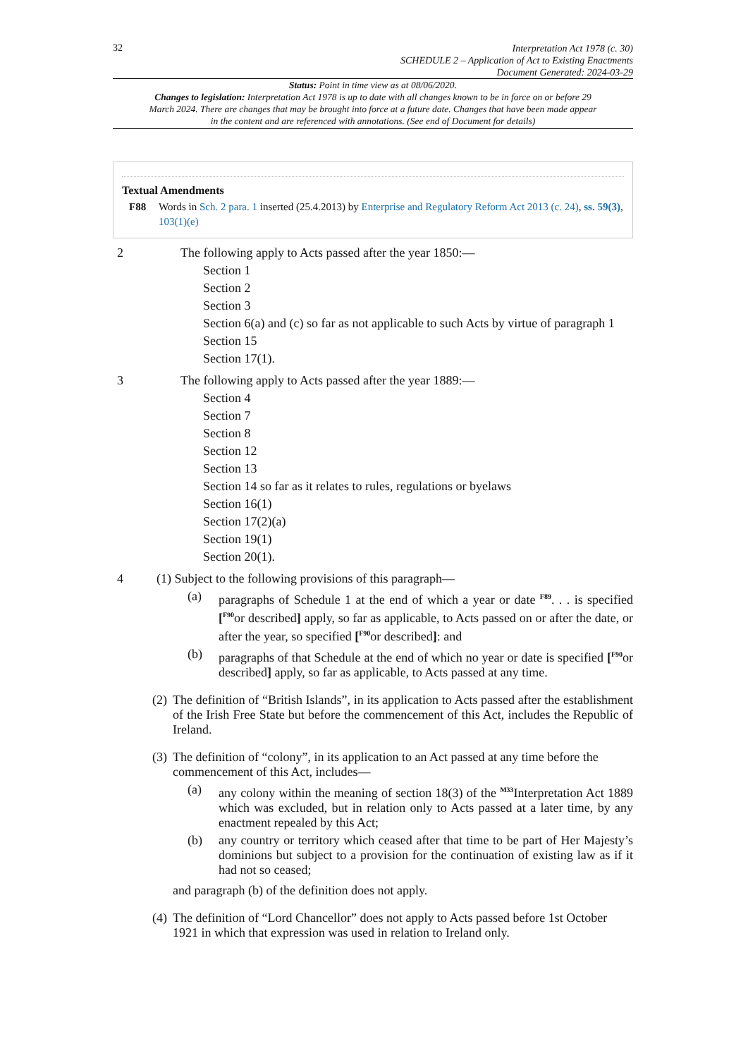32
Interpretation Act 1978 (c. 30)
SCHEDULE 2 – Application of Act to Existing Enactments
Document Generated: 2024-03-29
Status: Point in time view as at 08/06/2020.
Changes to legislation: Interpretation Act 1978 is up to date with all changes known to be in force on or before 29 March 2024. There are changes that may be brought into force at a future date. Changes that have been made appear in the content and are referenced with annotations. (See end of Document for details)
Textual Amendments
F88 Words in Sch. 2 para. 1 inserted (25.4.2013) by Enterprise and Regulatory Reform Act 2013 (c. 24), ss. 59(3), 103(1)(e)
2 The following apply to Acts passed after the year 1850:—
Section 1
Section 2
Section 3
Section 6(a) and (c) so far as not applicable to such Acts by virtue of paragraph 1
Section 15
Section 17(1).
3 The following apply to Acts passed after the year 1889:—
Section 4
Section 7
Section 8
Section 12
Section 13
Section 14 so far as it relates to rules, regulations or byelaws
Section 16(1)
Section 17(2)(a)
Section 19(1)
Section 20(1).
4 (1) Subject to the following provisions of this paragraph—
(a) paragraphs of Schedule 1 at the end of which a year or date <sup>F89</sup>. . . is specified [<sup>F90</sup>or described] apply, so far as applicable, to Acts passed on or after the date, or after the year, so specified [<sup>F90</sup>or described]: and
(b) paragraphs of that Schedule at the end of which no year or date is specified [<sup>F90</sup>or described] apply, so far as applicable, to Acts passed at any time.
(2)
The definition of “British Islands”, in its application to Acts passed after the establishment of the Irish Free State but before the commencement of this Act, includes the Republic of Ireland.
(3)
The definition of “colony”, in its application to an Act passed at any time before the commencement of this Act, includes—
(a) any colony within the meaning of section 18(3) of the <sup>M33</sup>Interpretation Act 1889 which was excluded, but in relation only to Acts passed at a later time, by any enactment repealed by this Act;
(b) any country or territory which ceased after that time to be part of Her Majesty’s dominions but subject to a provision for the continuation of existing law as if it had not so ceased;
and paragraph (b) of the definition does not apply.
(4)
The definition of “Lord Chancellor” does not apply to Acts passed before 1st October 1921 in which that expression was used in relation to Ireland only.